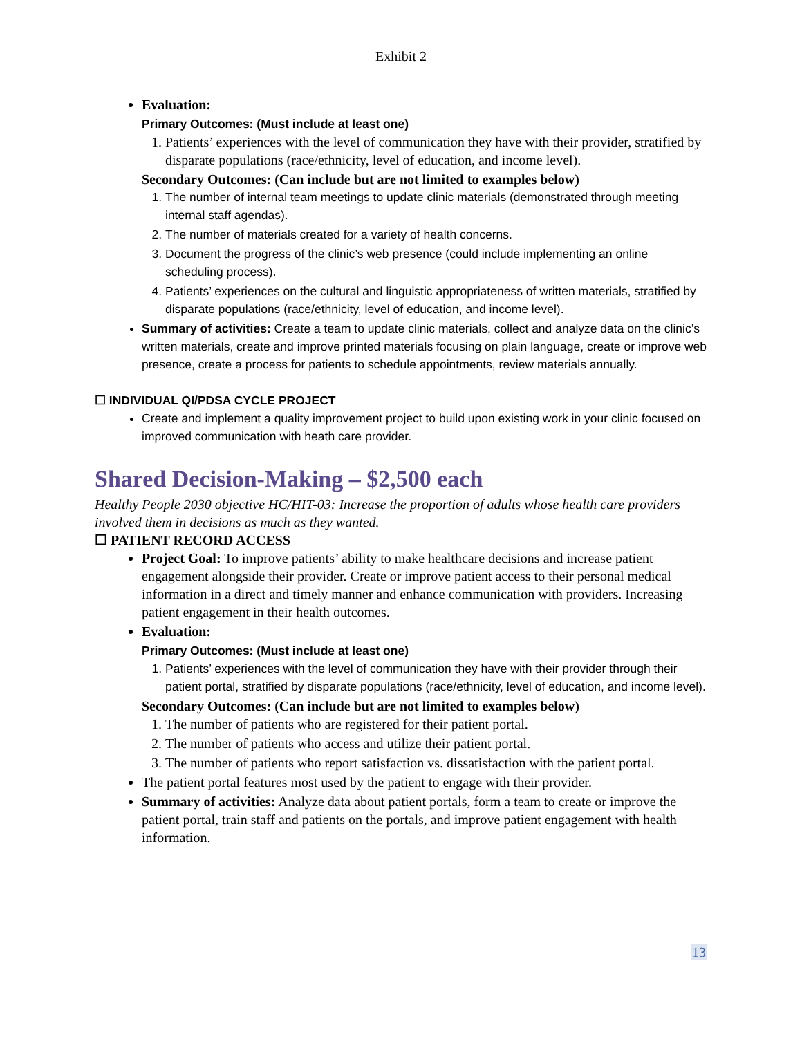Exhibit 2
Evaluation:
Primary Outcomes: (Must include at least one)
1. Patients’ experiences with the level of communication they have with their provider, stratified by disparate populations (race/ethnicity, level of education, and income level).
Secondary Outcomes: (Can include but are not limited to examples below)
1. The number of internal team meetings to update clinic materials (demonstrated through meeting internal staff agendas).
2. The number of materials created for a variety of health concerns.
3. Document the progress of the clinic’s web presence (could include implementing an online scheduling process).
4. Patients’ experiences on the cultural and linguistic appropriateness of written materials, stratified by disparate populations (race/ethnicity, level of education, and income level).
Summary of activities: Create a team to update clinic materials, collect and analyze data on the clinic’s written materials, create and improve printed materials focusing on plain language, create or improve web presence, create a process for patients to schedule appointments, review materials annually.
☐ INDIVIDUAL QI/PDSA CYCLE PROJECT
Create and implement a quality improvement project to build upon existing work in your clinic focused on improved communication with heath care provider.
Shared Decision-Making – $2,500 each
Healthy People 2030 objective HC/HIT-03: Increase the proportion of adults whose health care providers involved them in decisions as much as they wanted.
☐ PATIENT RECORD ACCESS
Project Goal: To improve patients’ ability to make healthcare decisions and increase patient engagement alongside their provider. Create or improve patient access to their personal medical information in a direct and timely manner and enhance communication with providers. Increasing patient engagement in their health outcomes.
Evaluation:
Primary Outcomes: (Must include at least one)
1. Patients’ experiences with the level of communication they have with their provider through their patient portal, stratified by disparate populations (race/ethnicity, level of education, and income level).
Secondary Outcomes: (Can include but are not limited to examples below)
1. The number of patients who are registered for their patient portal.
2. The number of patients who access and utilize their patient portal.
3. The number of patients who report satisfaction vs. dissatisfaction with the patient portal.
The patient portal features most used by the patient to engage with their provider.
Summary of activities: Analyze data about patient portals, form a team to create or improve the patient portal, train staff and patients on the portals, and improve patient engagement with health information.
13